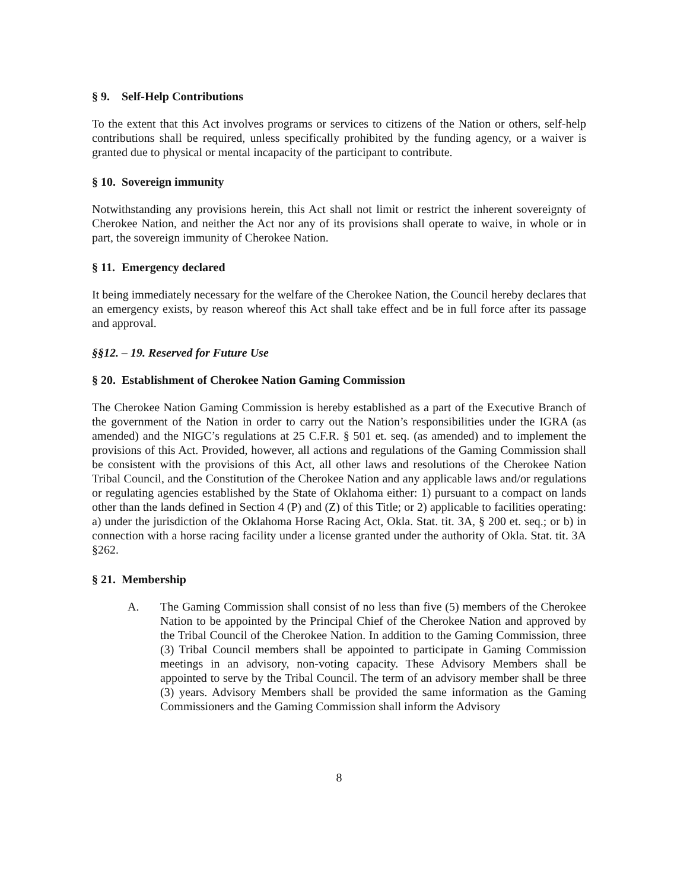§ 9. Self-Help Contributions
To the extent that this Act involves programs or services to citizens of the Nation or others, self-help contributions shall be required, unless specifically prohibited by the funding agency, or a waiver is granted due to physical or mental incapacity of the participant to contribute.
§ 10. Sovereign immunity
Notwithstanding any provisions herein, this Act shall not limit or restrict the inherent sovereignty of Cherokee Nation, and neither the Act nor any of its provisions shall operate to waive, in whole or in part, the sovereign immunity of Cherokee Nation.
§ 11. Emergency declared
It being immediately necessary for the welfare of the Cherokee Nation, the Council hereby declares that an emergency exists, by reason whereof this Act shall take effect and be in full force after its passage and approval.
§§12. – 19. Reserved for Future Use
§ 20. Establishment of Cherokee Nation Gaming Commission
The Cherokee Nation Gaming Commission is hereby established as a part of the Executive Branch of the government of the Nation in order to carry out the Nation’s responsibilities under the IGRA (as amended) and the NIGC’s regulations at 25 C.F.R. § 501 et. seq. (as amended) and to implement the provisions of this Act. Provided, however, all actions and regulations of the Gaming Commission shall be consistent with the provisions of this Act, all other laws and resolutions of the Cherokee Nation Tribal Council, and the Constitution of the Cherokee Nation and any applicable laws and/or regulations or regulating agencies established by the State of Oklahoma either: 1) pursuant to a compact on lands other than the lands defined in Section 4 (P) and (Z) of this Title; or 2) applicable to facilities operating: a) under the jurisdiction of the Oklahoma Horse Racing Act, Okla. Stat. tit. 3A, § 200 et. seq.; or b) in connection with a horse racing facility under a license granted under the authority of Okla. Stat. tit. 3A §262.
§ 21. Membership
A. The Gaming Commission shall consist of no less than five (5) members of the Cherokee Nation to be appointed by the Principal Chief of the Cherokee Nation and approved by the Tribal Council of the Cherokee Nation. In addition to the Gaming Commission, three (3) Tribal Council members shall be appointed to participate in Gaming Commission meetings in an advisory, non-voting capacity. These Advisory Members shall be appointed to serve by the Tribal Council. The term of an advisory member shall be three (3) years. Advisory Members shall be provided the same information as the Gaming Commissioners and the Gaming Commission shall inform the Advisory
8